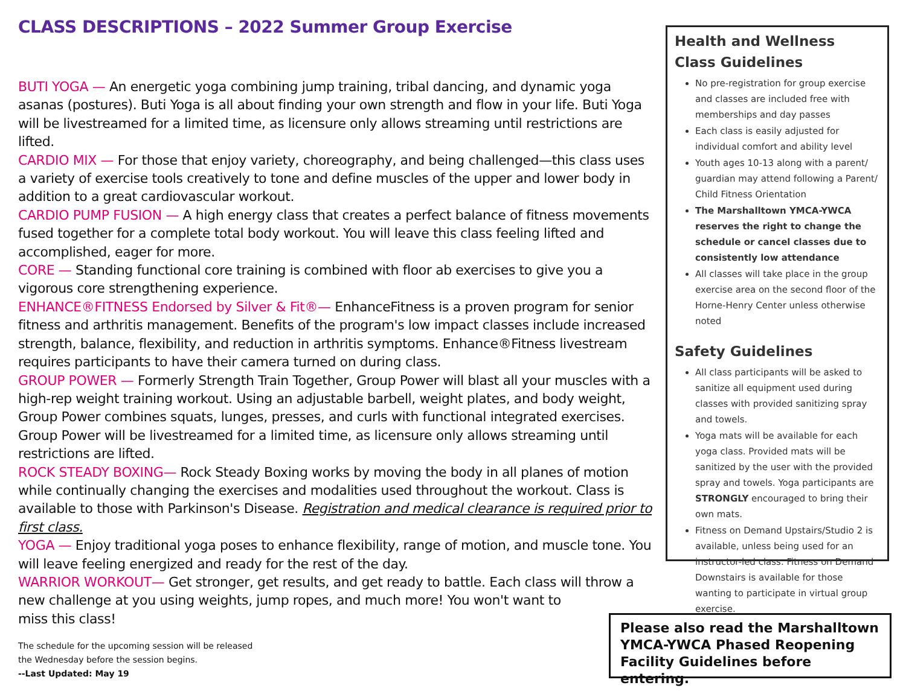CLASS DESCRIPTIONS – 2022 Summer Group Exercise
BUTI YOGA — An energetic yoga combining jump training, tribal dancing, and dynamic yoga asanas (postures). Buti Yoga is all about finding your own strength and flow in your life. Buti Yoga will be livestreamed for a limited time, as licensure only allows streaming until restrictions are lifted.
CARDIO MIX — For those that enjoy variety, choreography, and being challenged—this class uses a variety of exercise tools creatively to tone and define muscles of the upper and lower body in addition to a great cardiovascular workout.
CARDIO PUMP FUSION — A high energy class that creates a perfect balance of fitness movements fused together for a complete total body workout. You will leave this class feeling lifted and accomplished, eager for more.
CORE — Standing functional core training is combined with floor ab exercises to give you a vigorous core strengthening experience.
ENHANCE®FITNESS Endorsed by Silver & Fit®— EnhanceFitness is a proven program for senior fitness and arthritis management. Benefits of the program's low impact classes include increased strength, balance, flexibility, and reduction in arthritis symptoms. Enhance®Fitness livestream requires participants to have their camera turned on during class.
GROUP POWER — Formerly Strength Train Together, Group Power will blast all your muscles with a high-rep weight training workout. Using an adjustable barbell, weight plates, and body weight, Group Power combines squats, lunges, presses, and curls with functional integrated exercises. Group Power will be livestreamed for a limited time, as licensure only allows streaming until restrictions are lifted.
ROCK STEADY BOXING— Rock Steady Boxing works by moving the body in all planes of motion while continually changing the exercises and modalities used throughout the workout. Class is available to those with Parkinson's Disease. Registration and medical clearance is required prior to first class.
YOGA — Enjoy traditional yoga poses to enhance flexibility, range of motion, and muscle tone. You will leave feeling energized and ready for the rest of the day.
WARRIOR WORKOUT— Get stronger, get results, and get ready to battle. Each class will throw a new challenge at you using weights, jump ropes, and much more! You won't want to
miss this class!
The schedule for the upcoming session will be released
the Wednesday before the session begins.
--Last Updated: May 19
Health and Wellness Class Guidelines
No pre-registration for group exercise and classes are included free with memberships and day passes
Each class is easily adjusted for individual comfort and ability level
Youth ages 10-13 along with a parent/ guardian may attend following a Parent/ Child Fitness Orientation
The Marshalltown YMCA-YWCA reserves the right to change the schedule or cancel classes due to consistently low attendance
All classes will take place in the group exercise area on the second floor of the Horne-Henry Center unless otherwise noted
Safety Guidelines
All class participants will be asked to sanitize all equipment used during classes with provided sanitizing spray and towels.
Yoga mats will be available for each yoga class. Provided mats will be sanitized by the user with the provided spray and towels. Yoga participants are STRONGLY encouraged to bring their own mats.
Fitness on Demand Upstairs/Studio 2 is available, unless being used for an instructor-led class. Fitness on Demand Downstairs is available for those wanting to participate in virtual group exercise.
Please also read the Marshalltown YMCA-YWCA Phased Reopening Facility Guidelines before entering.